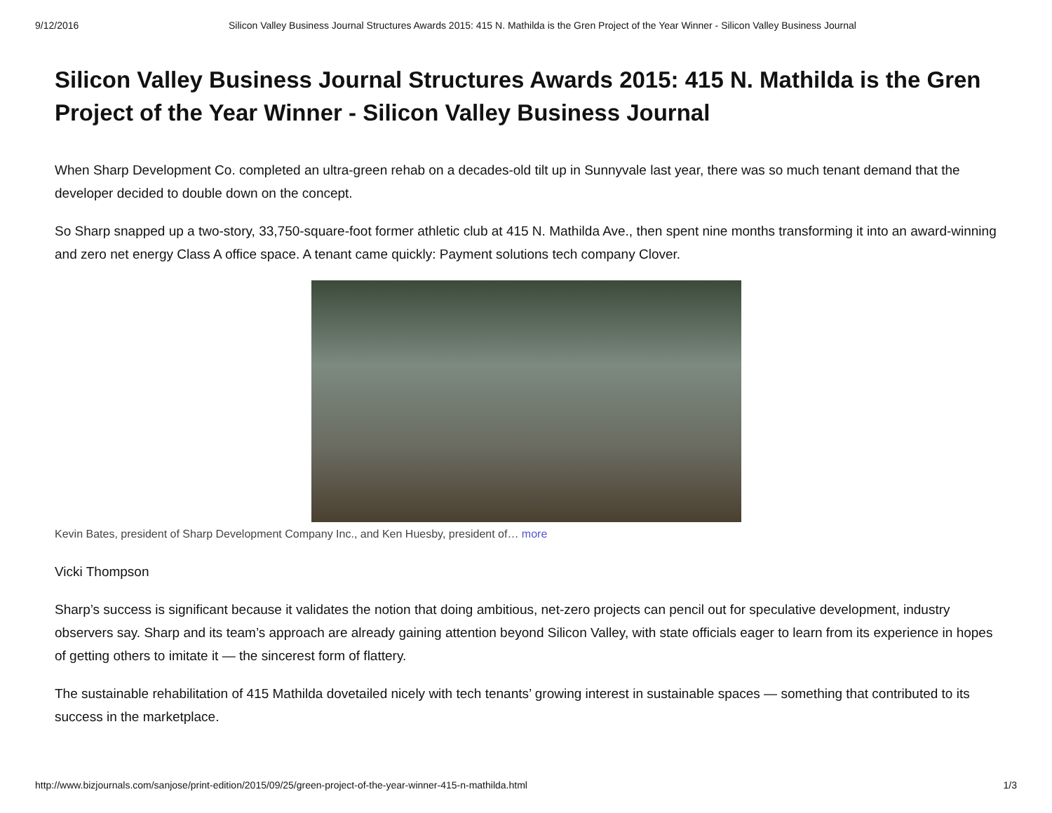9/12/2016 Silicon Valley Business Journal Structures Awards 2015: 415 N. Mathilda is the Gren Project of the Year Winner - Silicon Valley Business Journal
Silicon Valley Business Journal Structures Awards 2015: 415 N. Mathilda is the Gren Project of the Year Winner - Silicon Valley Business Journal
When Sharp Development Co. completed an ultra-green rehab on a decades-old tilt up in Sunnyvale last year, there was so much tenant demand that the developer decided to double down on the concept.
So Sharp snapped up a two-story, 33,750-square-foot former athletic club at 415 N. Mathilda Ave., then spent nine months transforming it into an award-winning and zero net energy Class A office space. A tenant came quickly: Payment solutions tech company Clover.
Kevin Bates, president of Sharp Development Company Inc., and Ken Huesby, president of… more
Vicki Thompson
Sharp’s success is significant because it validates the notion that doing ambitious, net-zero projects can pencil out for speculative development, industry observers say. Sharp and its team’s approach are already gaining attention beyond Silicon Valley, with state officials eager to learn from its experience in hopes of getting others to imitate it — the sincerest form of flattery.
The sustainable rehabilitation of 415 Mathilda dovetailed nicely with tech tenants’ growing interest in sustainable spaces — something that contributed to its success in the marketplace.
http://www.bizjournals.com/sanjose/print-edition/2015/09/25/green-project-of-the-year-winner-415-n-mathilda.html 1/3